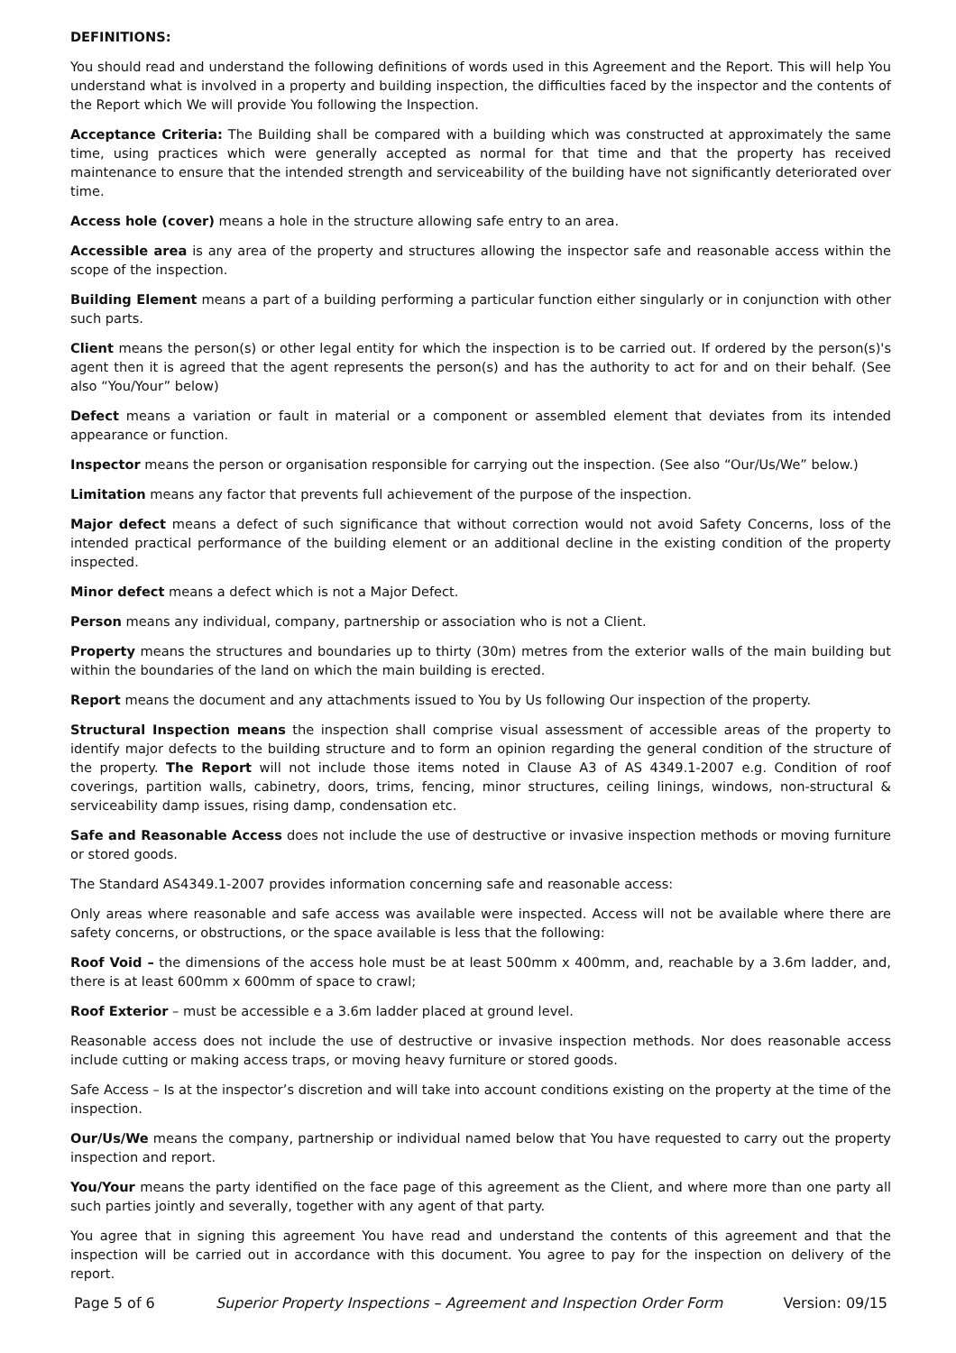DEFINITIONS:
You should read and understand the following definitions of words used in this Agreement and the Report. This will help You understand what is involved in a property and building inspection, the difficulties faced by the inspector and the contents of the Report which We will provide You following the Inspection.
Acceptance Criteria: The Building shall be compared with a building which was constructed at approximately the same time, using practices which were generally accepted as normal for that time and that the property has received maintenance to ensure that the intended strength and serviceability of the building have not significantly deteriorated over time.
Access hole (cover) means a hole in the structure allowing safe entry to an area.
Accessible area is any area of the property and structures allowing the inspector safe and reasonable access within the scope of the inspection.
Building Element means a part of a building performing a particular function either singularly or in conjunction with other such parts.
Client means the person(s) or other legal entity for which the inspection is to be carried out. If ordered by the person(s)'s agent then it is agreed that the agent represents the person(s) and has the authority to act for and on their behalf. (See also “You/Your” below)
Defect means a variation or fault in material or a component or assembled element that deviates from its intended appearance or function.
Inspector means the person or organisation responsible for carrying out the inspection. (See also “Our/Us/We” below.)
Limitation means any factor that prevents full achievement of the purpose of the inspection.
Major defect means a defect of such significance that without correction would not avoid Safety Concerns, loss of the intended practical performance of the building element or an additional decline in the existing condition of the property inspected.
Minor defect means a defect which is not a Major Defect.
Person means any individual, company, partnership or association who is not a Client.
Property means the structures and boundaries up to thirty (30m) metres from the exterior walls of the main building but within the boundaries of the land on which the main building is erected.
Report means the document and any attachments issued to You by Us following Our inspection of the property.
Structural Inspection means the inspection shall comprise visual assessment of accessible areas of the property to identify major defects to the building structure and to form an opinion regarding the general condition of the structure of the property. The Report will not include those items noted in Clause A3 of AS 4349.1-2007 e.g. Condition of roof coverings, partition walls, cabinetry, doors, trims, fencing, minor structures, ceiling linings, windows, non-structural & serviceability damp issues, rising damp, condensation etc.
Safe and Reasonable Access does not include the use of destructive or invasive inspection methods or moving furniture or stored goods.
The Standard AS4349.1-2007 provides information concerning safe and reasonable access:
Only areas where reasonable and safe access was available were inspected. Access will not be available where there are safety concerns, or obstructions, or the space available is less that the following:
Roof Void – the dimensions of the access hole must be at least 500mm x 400mm, and, reachable by a 3.6m ladder, and, there is at least 600mm x 600mm of space to crawl;
Roof Exterior – must be accessible e a 3.6m ladder placed at ground level.
Reasonable access does not include the use of destructive or invasive inspection methods. Nor does reasonable access include cutting or making access traps, or moving heavy furniture or stored goods.
Safe Access – Is at the inspector’s discretion and will take into account conditions existing on the property at the time of the inspection.
Our/Us/We means the company, partnership or individual named below that You have requested to carry out the property inspection and report.
You/Your means the party identified on the face page of this agreement as the Client, and where more than one party all such parties jointly and severally, together with any agent of that party.
You agree that in signing this agreement You have read and understand the contents of this agreement and that the inspection will be carried out in accordance with this document. You agree to pay for the inspection on delivery of the report.
Page 5 of 6 Superior Property Inspections – Agreement and Inspection Order Form Version: 09/15